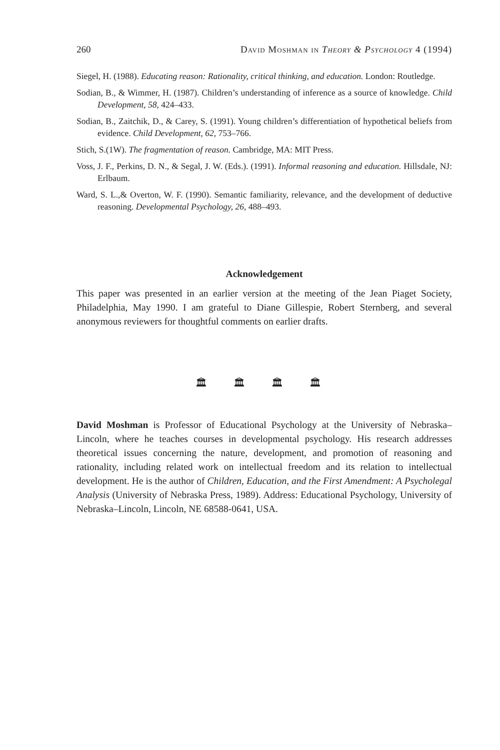260 David Moshman in Theory & Psychology 4 (1994)
Siegel, H. (1988). Educating reason: Rationality, critical thinking, and education. London: Routledge.
Sodian, B., & Wimmer, H. (1987). Children’s understanding of inference as a source of knowledge. Child Development, 58, 424–433.
Sodian, B., Zaitchik, D., & Carey, S. (1991). Young children’s differentiation of hypothetical beliefs from evidence. Child Development, 62, 753–766.
Stich, S.(1W). The fragmentation of reason. Cambridge, MA: MIT Press.
Voss, J. F., Perkins, D. N., & Segal, J. W. (Eds.). (1991). Informal reasoning and education. Hillsdale, NJ: Erlbaum.
Ward, S. L.,& Overton, W. F. (1990). Semantic familiarity, relevance, and the development of deductive reasoning. Developmental Psychology, 26, 488–493.
Acknowledgement
This paper was presented in an earlier version at the meeting of the Jean Piaget Society, Philadelphia, May 1990. I am grateful to Diane Gillespie, Robert Sternberg, and several anonymous reviewers for thoughtful comments on earlier drafts.
🏛 🏛 🏛 🏛
David Moshman is Professor of Educational Psychology at the University of Nebraska–Lincoln, where he teaches courses in developmental psychology. His research addresses theoretical issues concerning the nature, development, and promotion of reasoning and rationality, including related work on intellectual freedom and its relation to intellectual development. He is the author of Children, Education, and the First Amendment: A Psycholegal Analysis (University of Nebraska Press, 1989). Address: Educational Psychology, University of Nebraska–Lincoln, Lincoln, NE 68588-0641, USA.